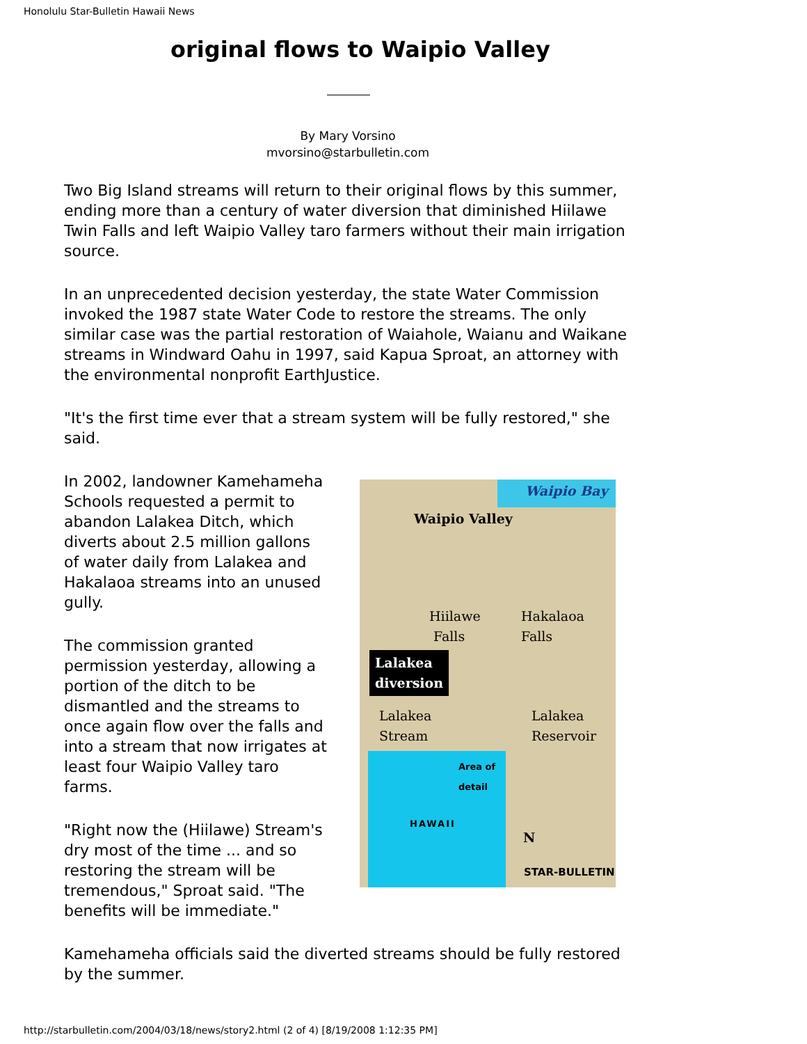Honolulu Star-Bulletin Hawaii News
original flows to Waipio Valley
By Mary Vorsino
mvorsino@starbulletin.com
Two Big Island streams will return to their original flows by this summer, ending more than a century of water diversion that diminished Hiilawe Twin Falls and left Waipio Valley taro farmers without their main irrigation source.
In an unprecedented decision yesterday, the state Water Commission invoked the 1987 state Water Code to restore the streams. The only similar case was the partial restoration of Waiahole, Waianu and Waikane streams in Windward Oahu in 1997, said Kapua Sproat, an attorney with the environmental nonprofit EarthJustice.
"It's the first time ever that a stream system will be fully restored," she said.
In 2002, landowner Kamehameha Schools requested a permit to abandon Lalakea Ditch, which diverts about 2.5 million gallons of water daily from Lalakea and Hakalaoa streams into an unused gully.
The commission granted permission yesterday, allowing a portion of the ditch to be dismantled and the streams to once again flow over the falls and into a stream that now irrigates at least four Waipio Valley taro farms.
"Right now the (Hiilawe) Stream's dry most of the time ... and so restoring the stream will be tremendous," Sproat said. "The benefits will be immediate."
Waipio Bay
Waipio Valley
Hiilawe
Falls
Hakalaoa
Falls
Lalakea
diversion
Lalakea
Stream
Lalakea
Reservoir
Area of detail
HAWAII
N
STAR-BULLETIN
Kamehameha officials said the diverted streams should be fully restored by the summer.
http://starbulletin.com/2004/03/18/news/story2.html (2 of 4) [8/19/2008 1:12:35 PM]